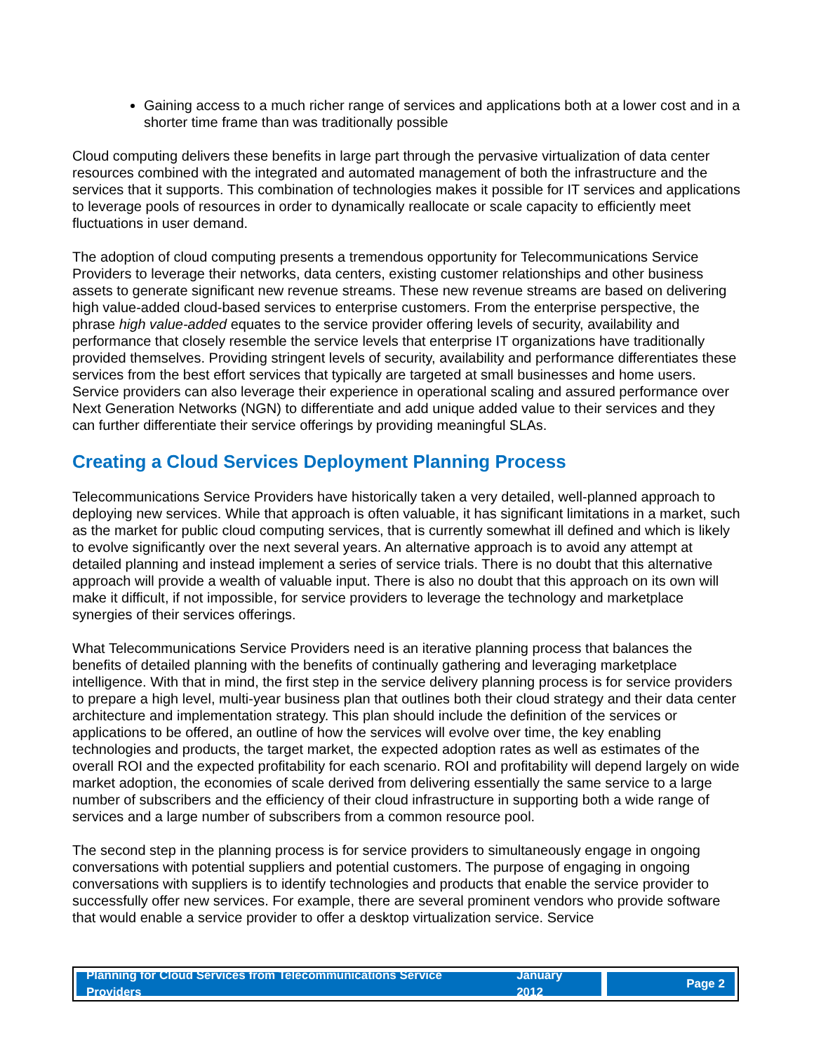Gaining access to a much richer range of services and applications both at a lower cost and in a shorter time frame than was traditionally possible
Cloud computing delivers these benefits in large part through the pervasive virtualization of data center resources combined with the integrated and automated management of both the infrastructure and the services that it supports. This combination of technologies makes it possible for IT services and applications to leverage pools of resources in order to dynamically reallocate or scale capacity to efficiently meet fluctuations in user demand.
The adoption of cloud computing presents a tremendous opportunity for Telecommunications Service Providers to leverage their networks, data centers, existing customer relationships and other business assets to generate significant new revenue streams. These new revenue streams are based on delivering high value-added cloud-based services to enterprise customers. From the enterprise perspective, the phrase high value-added equates to the service provider offering levels of security, availability and performance that closely resemble the service levels that enterprise IT organizations have traditionally provided themselves. Providing stringent levels of security, availability and performance differentiates these services from the best effort services that typically are targeted at small businesses and home users. Service providers can also leverage their experience in operational scaling and assured performance over Next Generation Networks (NGN) to differentiate and add unique added value to their services and they can further differentiate their service offerings by providing meaningful SLAs.
Creating a Cloud Services Deployment Planning Process
Telecommunications Service Providers have historically taken a very detailed, well-planned approach to deploying new services. While that approach is often valuable, it has significant limitations in a market, such as the market for public cloud computing services, that is currently somewhat ill defined and which is likely to evolve significantly over the next several years. An alternative approach is to avoid any attempt at detailed planning and instead implement a series of service trials. There is no doubt that this alternative approach will provide a wealth of valuable input. There is also no doubt that this approach on its own will make it difficult, if not impossible, for service providers to leverage the technology and marketplace synergies of their services offerings.
What Telecommunications Service Providers need is an iterative planning process that balances the benefits of detailed planning with the benefits of continually gathering and leveraging marketplace intelligence. With that in mind, the first step in the service delivery planning process is for service providers to prepare a high level, multi-year business plan that outlines both their cloud strategy and their data center architecture and implementation strategy. This plan should include the definition of the services or applications to be offered, an outline of how the services will evolve over time, the key enabling technologies and products, the target market, the expected adoption rates as well as estimates of the overall ROI and the expected profitability for each scenario. ROI and profitability will depend largely on wide market adoption, the economies of scale derived from delivering essentially the same service to a large number of subscribers and the efficiency of their cloud infrastructure in supporting both a wide range of services and a large number of subscribers from a common resource pool.
The second step in the planning process is for service providers to simultaneously engage in ongoing conversations with potential suppliers and potential customers. The purpose of engaging in ongoing conversations with suppliers is to identify technologies and products that enable the service provider to successfully offer new services. For example, there are several prominent vendors who provide software that would enable a service provider to offer a desktop virtualization service. Service
Planning for Cloud Services from Telecommunications Service Providers January 2012
Page 2